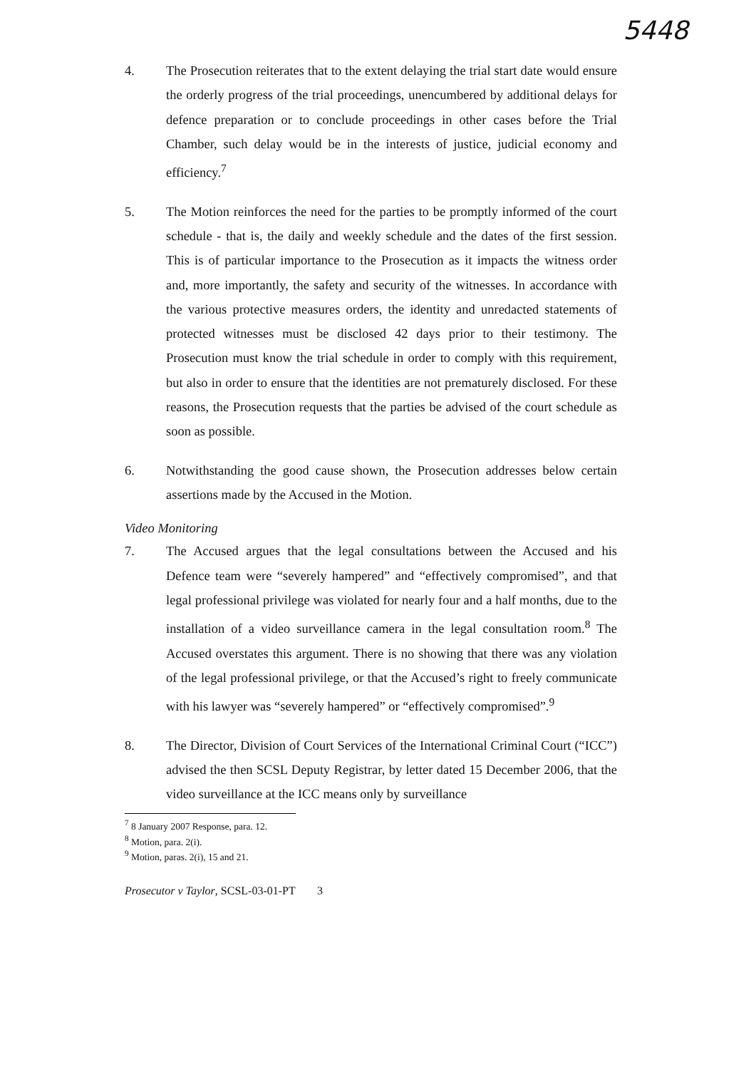5448
4. The Prosecution reiterates that to the extent delaying the trial start date would ensure the orderly progress of the trial proceedings, unencumbered by additional delays for defence preparation or to conclude proceedings in other cases before the Trial Chamber, such delay would be in the interests of justice, judicial economy and efficiency.<sup>7</sup>
5. The Motion reinforces the need for the parties to be promptly informed of the court schedule - that is, the daily and weekly schedule and the dates of the first session. This is of particular importance to the Prosecution as it impacts the witness order and, more importantly, the safety and security of the witnesses. In accordance with the various protective measures orders, the identity and unredacted statements of protected witnesses must be disclosed 42 days prior to their testimony. The Prosecution must know the trial schedule in order to comply with this requirement, but also in order to ensure that the identities are not prematurely disclosed. For these reasons, the Prosecution requests that the parties be advised of the court schedule as soon as possible.
6. Notwithstanding the good cause shown, the Prosecution addresses below certain assertions made by the Accused in the Motion.
Video Monitoring
7. The Accused argues that the legal consultations between the Accused and his Defence team were “severely hampered” and “effectively compromised”, and that legal professional privilege was violated for nearly four and a half months, due to the installation of a video surveillance camera in the legal consultation room.<sup>8</sup> The Accused overstates this argument. There is no showing that there was any violation of the legal professional privilege, or that the Accused’s right to freely communicate with his lawyer was “severely hampered” or “effectively compromised”.<sup>9</sup>
8. The Director, Division of Court Services of the International Criminal Court (“ICC”) advised the then SCSL Deputy Registrar, by letter dated 15 December 2006, that the video surveillance at the ICC means only by surveillance
<sup>7</sup> 8 January 2007 Response, para. 12.
<sup>8</sup> Motion, para. 2(i).
<sup>9</sup> Motion, paras. 2(i), 15 and 21.
Prosecutor v Taylor, SCSL-03-01-PT 3